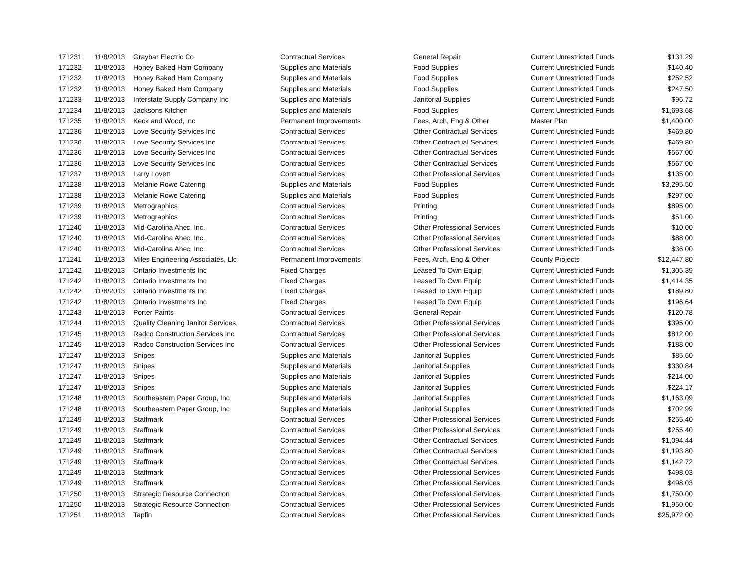| 171231 | 11/8/2013 | Graybar Electric Co | Contractual Services | General Repair | Current Unrestricted Funds | $131.29 |
| 171232 | 11/8/2013 | Honey Baked Ham Company | Supplies and Materials | Food Supplies | Current Unrestricted Funds | $140.40 |
| 171232 | 11/8/2013 | Honey Baked Ham Company | Supplies and Materials | Food Supplies | Current Unrestricted Funds | $252.52 |
| 171232 | 11/8/2013 | Honey Baked Ham Company | Supplies and Materials | Food Supplies | Current Unrestricted Funds | $247.50 |
| 171233 | 11/8/2013 | Interstate Supply Company Inc | Supplies and Materials | Janitorial Supplies | Current Unrestricted Funds | $96.72 |
| 171234 | 11/8/2013 | Jacksons Kitchen | Supplies and Materials | Food Supplies | Current Unrestricted Funds | $1,693.68 |
| 171235 | 11/8/2013 | Keck and Wood, Inc | Permanent Improvements | Fees, Arch, Eng & Other | Master Plan | $1,400.00 |
| 171236 | 11/8/2013 | Love Security Services Inc | Contractual Services | Other Contractual Services | Current Unrestricted Funds | $469.80 |
| 171236 | 11/8/2013 | Love Security Services Inc | Contractual Services | Other Contractual Services | Current Unrestricted Funds | $469.80 |
| 171236 | 11/8/2013 | Love Security Services Inc | Contractual Services | Other Contractual Services | Current Unrestricted Funds | $567.00 |
| 171236 | 11/8/2013 | Love Security Services Inc | Contractual Services | Other Contractual Services | Current Unrestricted Funds | $567.00 |
| 171237 | 11/8/2013 | Larry Lovett | Contractual Services | Other Professional Services | Current Unrestricted Funds | $135.00 |
| 171238 | 11/8/2013 | Melanie Rowe Catering | Supplies and Materials | Food Supplies | Current Unrestricted Funds | $3,295.50 |
| 171238 | 11/8/2013 | Melanie Rowe Catering | Supplies and Materials | Food Supplies | Current Unrestricted Funds | $297.00 |
| 171239 | 11/8/2013 | Metrographics | Contractual Services | Printing | Current Unrestricted Funds | $895.00 |
| 171239 | 11/8/2013 | Metrographics | Contractual Services | Printing | Current Unrestricted Funds | $51.00 |
| 171240 | 11/8/2013 | Mid-Carolina Ahec, Inc. | Contractual Services | Other Professional Services | Current Unrestricted Funds | $10.00 |
| 171240 | 11/8/2013 | Mid-Carolina Ahec, Inc. | Contractual Services | Other Professional Services | Current Unrestricted Funds | $88.00 |
| 171240 | 11/8/2013 | Mid-Carolina Ahec, Inc. | Contractual Services | Other Professional Services | Current Unrestricted Funds | $36.00 |
| 171241 | 11/8/2013 | Miles Engineering Associates, Llc | Permanent Improvements | Fees, Arch, Eng & Other | County Projects | $12,447.80 |
| 171242 | 11/8/2013 | Ontario Investments Inc | Fixed Charges | Leased To Own Equip | Current Unrestricted Funds | $1,305.39 |
| 171242 | 11/8/2013 | Ontario Investments Inc | Fixed Charges | Leased To Own Equip | Current Unrestricted Funds | $1,414.35 |
| 171242 | 11/8/2013 | Ontario Investments Inc | Fixed Charges | Leased To Own Equip | Current Unrestricted Funds | $189.80 |
| 171242 | 11/8/2013 | Ontario Investments Inc | Fixed Charges | Leased To Own Equip | Current Unrestricted Funds | $196.64 |
| 171243 | 11/8/2013 | Porter Paints | Contractual Services | General Repair | Current Unrestricted Funds | $120.78 |
| 171244 | 11/8/2013 | Quality Cleaning Janitor Services, | Contractual Services | Other Professional Services | Current Unrestricted Funds | $395.00 |
| 171245 | 11/8/2013 | Radco Construction Services Inc | Contractual Services | Other Professional Services | Current Unrestricted Funds | $812.00 |
| 171245 | 11/8/2013 | Radco Construction Services Inc | Contractual Services | Other Professional Services | Current Unrestricted Funds | $188.00 |
| 171247 | 11/8/2013 | Snipes | Supplies and Materials | Janitorial Supplies | Current Unrestricted Funds | $85.60 |
| 171247 | 11/8/2013 | Snipes | Supplies and Materials | Janitorial Supplies | Current Unrestricted Funds | $330.84 |
| 171247 | 11/8/2013 | Snipes | Supplies and Materials | Janitorial Supplies | Current Unrestricted Funds | $214.00 |
| 171247 | 11/8/2013 | Snipes | Supplies and Materials | Janitorial Supplies | Current Unrestricted Funds | $224.17 |
| 171248 | 11/8/2013 | Southeastern Paper Group, Inc | Supplies and Materials | Janitorial Supplies | Current Unrestricted Funds | $1,163.09 |
| 171248 | 11/8/2013 | Southeastern Paper Group, Inc | Supplies and Materials | Janitorial Supplies | Current Unrestricted Funds | $702.99 |
| 171249 | 11/8/2013 | Staffmark | Contractual Services | Other Professional Services | Current Unrestricted Funds | $255.40 |
| 171249 | 11/8/2013 | Staffmark | Contractual Services | Other Professional Services | Current Unrestricted Funds | $255.40 |
| 171249 | 11/8/2013 | Staffmark | Contractual Services | Other Contractual Services | Current Unrestricted Funds | $1,094.44 |
| 171249 | 11/8/2013 | Staffmark | Contractual Services | Other Contractual Services | Current Unrestricted Funds | $1,193.80 |
| 171249 | 11/8/2013 | Staffmark | Contractual Services | Other Contractual Services | Current Unrestricted Funds | $1,142.72 |
| 171249 | 11/8/2013 | Staffmark | Contractual Services | Other Professional Services | Current Unrestricted Funds | $498.03 |
| 171249 | 11/8/2013 | Staffmark | Contractual Services | Other Professional Services | Current Unrestricted Funds | $498.03 |
| 171250 | 11/8/2013 | Strategic Resource Connection | Contractual Services | Other Professional Services | Current Unrestricted Funds | $1,750.00 |
| 171250 | 11/8/2013 | Strategic Resource Connection | Contractual Services | Other Professional Services | Current Unrestricted Funds | $1,950.00 |
| 171251 | 11/8/2013 | Tapfin | Contractual Services | Other Professional Services | Current Unrestricted Funds | $25,972.00 |